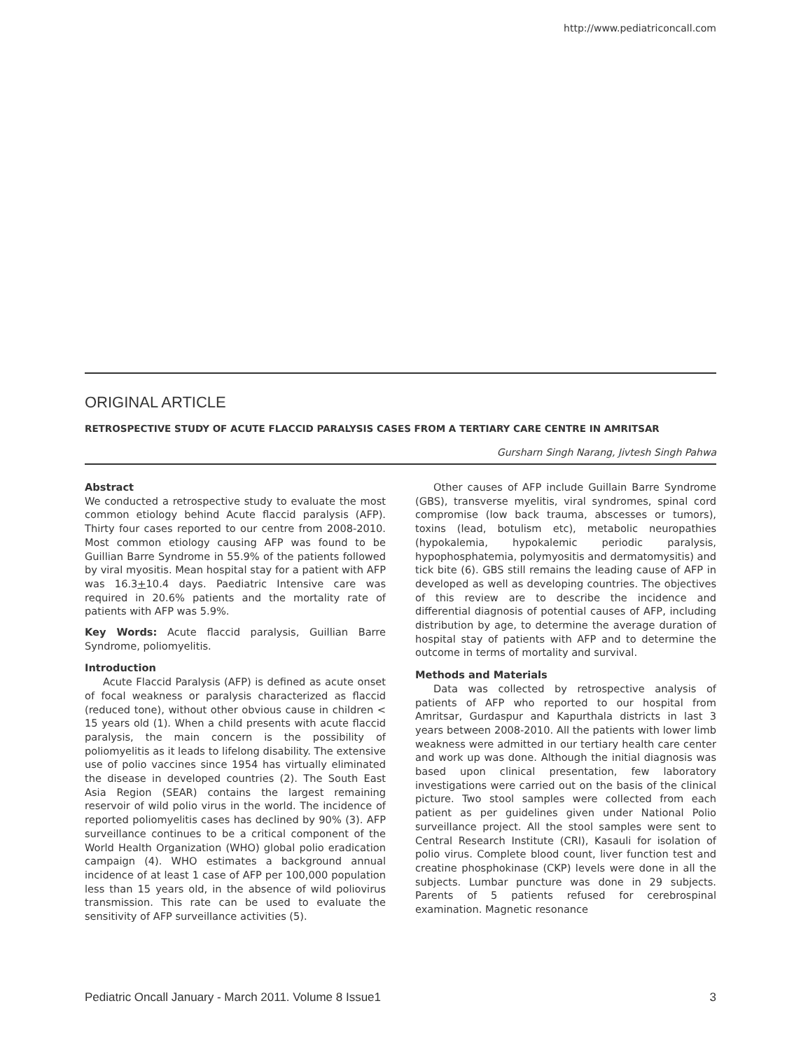http://www.pediatriconcall.com
ORIGINAL ARTICLE
RETROSPECTIVE STUDY OF ACUTE FLACCID PARALYSIS CASES FROM A TERTIARY CARE CENTRE IN AMRITSAR
Gursharn Singh Narang, Jivtesh Singh Pahwa
Abstract
We conducted a retrospective study to evaluate the most common etiology behind Acute flaccid paralysis (AFP). Thirty four cases reported to our centre from 2008-2010. Most common etiology causing AFP was found to be Guillian Barre Syndrome in 55.9% of the patients followed by viral myositis. Mean hospital stay for a patient with AFP was 16.3+10.4 days. Paediatric Intensive care was required in 20.6% patients and the mortality rate of patients with AFP was 5.9%.
Key Words: Acute flaccid paralysis, Guillian Barre Syndrome, poliomyelitis.
Introduction
Acute Flaccid Paralysis (AFP) is defined as acute onset of focal weakness or paralysis characterized as flaccid (reduced tone), without other obvious cause in children < 15 years old (1). When a child presents with acute flaccid paralysis, the main concern is the possibility of poliomyelitis as it leads to lifelong disability. The extensive use of polio vaccines since 1954 has virtually eliminated the disease in developed countries (2). The South East Asia Region (SEAR) contains the largest remaining reservoir of wild polio virus in the world. The incidence of reported poliomyelitis cases has declined by 90% (3). AFP surveillance continues to be a critical component of the World Health Organization (WHO) global polio eradication campaign (4). WHO estimates a background annual incidence of at least 1 case of AFP per 100,000 population less than 15 years old, in the absence of wild poliovirus transmission. This rate can be used to evaluate the sensitivity of AFP surveillance activities (5).
Other causes of AFP include Guillain Barre Syndrome (GBS), transverse myelitis, viral syndromes, spinal cord compromise (low back trauma, abscesses or tumors), toxins (lead, botulism etc), metabolic neuropathies (hypokalemia, hypokalemic periodic paralysis, hypophosphatemia, polymyositis and dermatomysitis) and tick bite (6). GBS still remains the leading cause of AFP in developed as well as developing countries. The objectives of this review are to describe the incidence and differential diagnosis of potential causes of AFP, including distribution by age, to determine the average duration of hospital stay of patients with AFP and to determine the outcome in terms of mortality and survival.
Methods and Materials
Data was collected by retrospective analysis of patients of AFP who reported to our hospital from Amritsar, Gurdaspur and Kapurthala districts in last 3 years between 2008-2010. All the patients with lower limb weakness were admitted in our tertiary health care center and work up was done. Although the initial diagnosis was based upon clinical presentation, few laboratory investigations were carried out on the basis of the clinical picture. Two stool samples were collected from each patient as per guidelines given under National Polio surveillance project. All the stool samples were sent to Central Research Institute (CRI), Kasauli for isolation of polio virus. Complete blood count, liver function test and creatine phosphokinase (CKP) levels were done in all the subjects. Lumbar puncture was done in 29 subjects. Parents of 5 patients refused for cerebrospinal examination. Magnetic resonance
Pediatric Oncall January - March 2011. Volume 8 Issue1 3